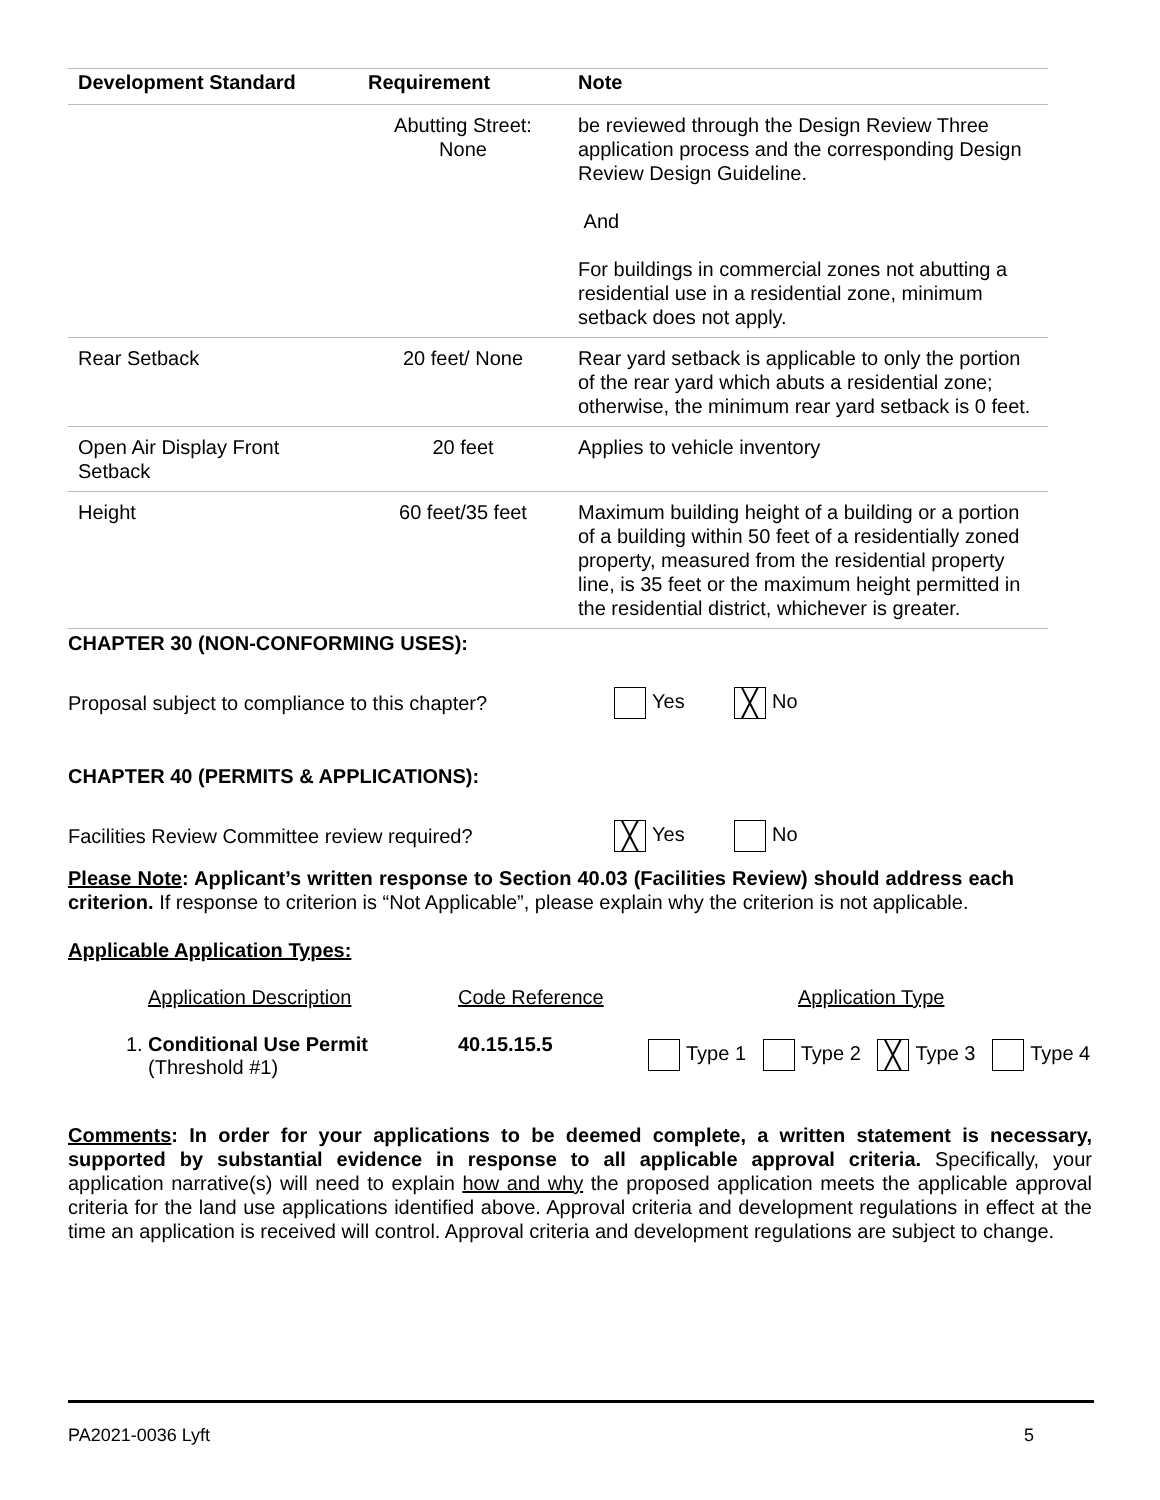| Development Standard | Requirement | Note |
| --- | --- | --- |
| | Abutting Street: None | be reviewed through the Design Review Three application process and the corresponding Design Review Design Guideline. And For buildings in commercial zones not abutting a residential use in a residential zone, minimum setback does not apply. |
| Rear Setback | 20 feet/ None | Rear yard setback is applicable to only the portion of the rear yard which abuts a residential zone; otherwise, the minimum rear yard setback is 0 feet. |
| Open Air Display Front Setback | 20 feet | Applies to vehicle inventory |
| Height | 60 feet/35 feet | Maximum building height of a building or a portion of a building within 50 feet of a residentially zoned property, measured from the residential property line, is 35 feet or the maximum height permitted in the residential district, whichever is greater. |
CHAPTER 30 (NON-CONFORMING USES):
Proposal subject to compliance to this chapter? Yes ╳ No
CHAPTER 40 (PERMITS & APPLICATIONS):
Facilities Review Committee review required? ╳ Yes No
Please Note: Applicant’s written response to Section 40.03 (Facilities Review) should address each criterion. If response to criterion is “Not Applicable”, please explain why the criterion is not applicable.
Applicable Application Types:
| | Application Description | Code Reference | Application Type |
| 1. | Conditional Use Permit (Threshold #1) | 40.15.15.5 | Type 1 Type 2 ╳ Type 3 Type 4 |
Comments: In order for your applications to be deemed complete, a written statement is necessary, supported by substantial evidence in response to all applicable approval criteria. Specifically, your application narrative(s) will need to explain how and why the proposed application meets the applicable approval criteria for the land use applications identified above. Approval criteria and development regulations in effect at the time an application is received will control. Approval criteria and development regulations are subject to change.
PA2021-0036 Lyft 5